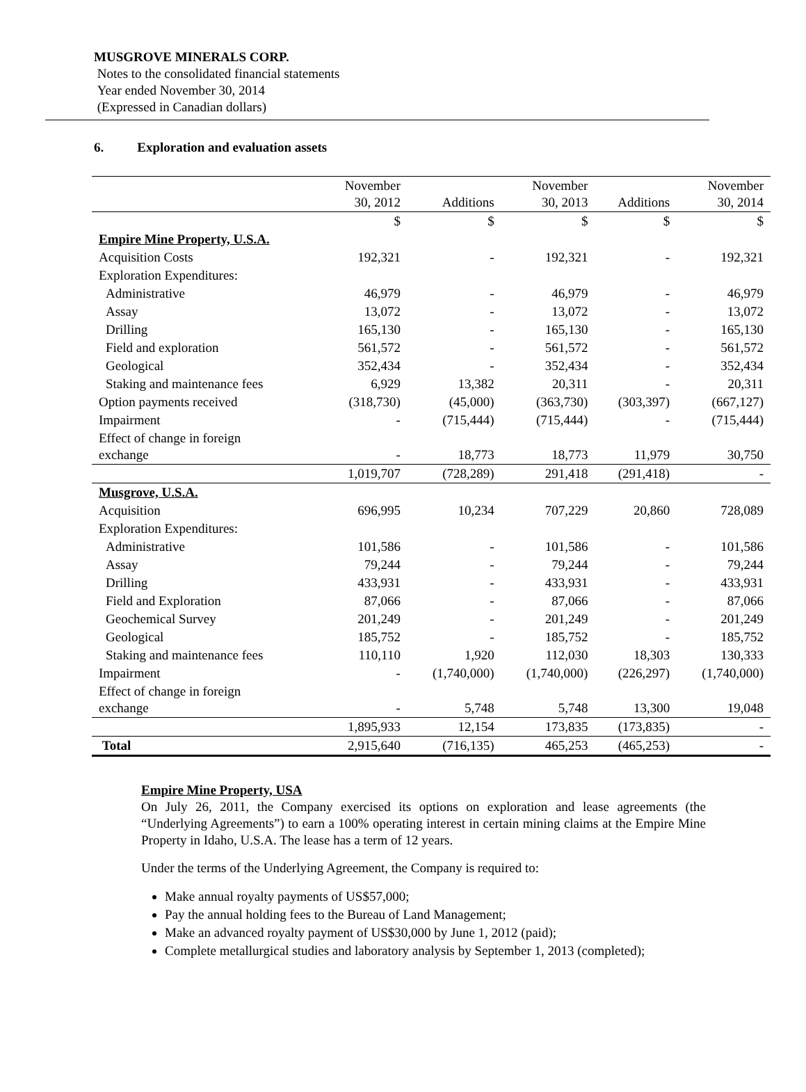MUSGROVE MINERALS CORP.
Notes to the consolidated financial statements
Year ended November 30, 2014
(Expressed in Canadian dollars)
6. Exploration and evaluation assets
| | November 30, 2012 | Additions | November 30, 2013 | Additions | November 30, 2014 |
| --- | --- | --- | --- | --- | --- |
| | $ | $ | $ | $ | $ |
| Empire Mine Property, U.S.A. | | | | | |
| Acquisition Costs | 192,321 | - | 192,321 | - | 192,321 |
| Exploration Expenditures: | | | | | |
| Administrative | 46,979 | - | 46,979 | - | 46,979 |
| Assay | 13,072 | - | 13,072 | - | 13,072 |
| Drilling | 165,130 | - | 165,130 | - | 165,130 |
| Field and exploration | 561,572 | - | 561,572 | - | 561,572 |
| Geological | 352,434 | - | 352,434 | - | 352,434 |
| Staking and maintenance fees | 6,929 | 13,382 | 20,311 | - | 20,311 |
| Option payments received | (318,730) | (45,000) | (363,730) | (303,397) | (667,127) |
| Impairment | - | (715,444) | (715,444) | - | (715,444) |
| Effect of change in foreign exchange | - | 18,773 | 18,773 | 11,979 | 30,750 |
| | 1,019,707 | (728,289) | 291,418 | (291,418) | - |
| Musgrove, U.S.A. | | | | | |
| Acquisition | 696,995 | 10,234 | 707,229 | 20,860 | 728,089 |
| Exploration Expenditures: | | | | | |
| Administrative | 101,586 | - | 101,586 | - | 101,586 |
| Assay | 79,244 | - | 79,244 | - | 79,244 |
| Drilling | 433,931 | - | 433,931 | - | 433,931 |
| Field and Exploration | 87,066 | - | 87,066 | - | 87,066 |
| Geochemical Survey | 201,249 | - | 201,249 | - | 201,249 |
| Geological | 185,752 | - | 185,752 | - | 185,752 |
| Staking and maintenance fees | 110,110 | 1,920 | 112,030 | 18,303 | 130,333 |
| Impairment | - | (1,740,000) | (1,740,000) | (226,297) | (1,740,000) |
| Effect of change in foreign exchange | - | 5,748 | 5,748 | 13,300 | 19,048 |
| | 1,895,933 | 12,154 | 173,835 | (173,835) | - |
| Total | 2,915,640 | (716,135) | 465,253 | (465,253) | - |
Empire Mine Property, USA
On July 26, 2011, the Company exercised its options on exploration and lease agreements (the “Underlying Agreements”) to earn a 100% operating interest in certain mining claims at the Empire Mine Property in Idaho, U.S.A. The lease has a term of 12 years.
Under the terms of the Underlying Agreement, the Company is required to:
Make annual royalty payments of US$57,000;
Pay the annual holding fees to the Bureau of Land Management;
Make an advanced royalty payment of US$30,000 by June 1, 2012 (paid);
Complete metallurgical studies and laboratory analysis by September 1, 2013 (completed);